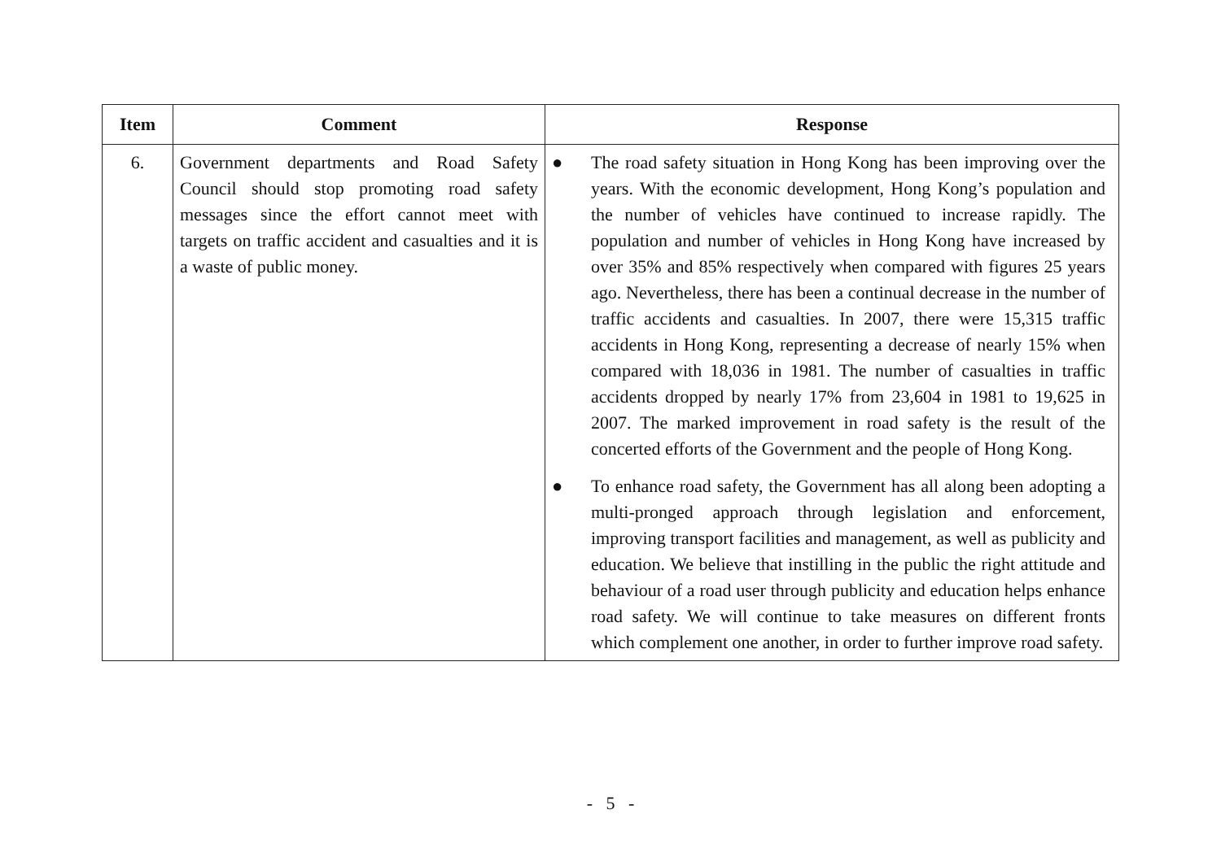| Item | Comment | Response |
| --- | --- | --- |
| 6. | Government departments and Road Safety Council should stop promoting road safety messages since the effort cannot meet with targets on traffic accident and casualties and it is a waste of public money. | ● The road safety situation in Hong Kong has been improving over the years. With the economic development, Hong Kong’s population and the number of vehicles have continued to increase rapidly. The population and number of vehicles in Hong Kong have increased by over 35% and 85% respectively when compared with figures 25 years ago. Nevertheless, there has been a continual decrease in the number of traffic accidents and casualties. In 2007, there were 15,315 traffic accidents in Hong Kong, representing a decrease of nearly 15% when compared with 18,036 in 1981. The number of casualties in traffic accidents dropped by nearly 17% from 23,604 in 1981 to 19,625 in 2007. The marked improvement in road safety is the result of the concerted efforts of the Government and the people of Hong Kong. ● To enhance road safety, the Government has all along been adopting a multi-pronged approach through legislation and enforcement, improving transport facilities and management, as well as publicity and education. We believe that instilling in the public the right attitude and behaviour of a road user through publicity and education helps enhance road safety. We will continue to take measures on different fronts which complement one another, in order to further improve road safety. |
- 5 -